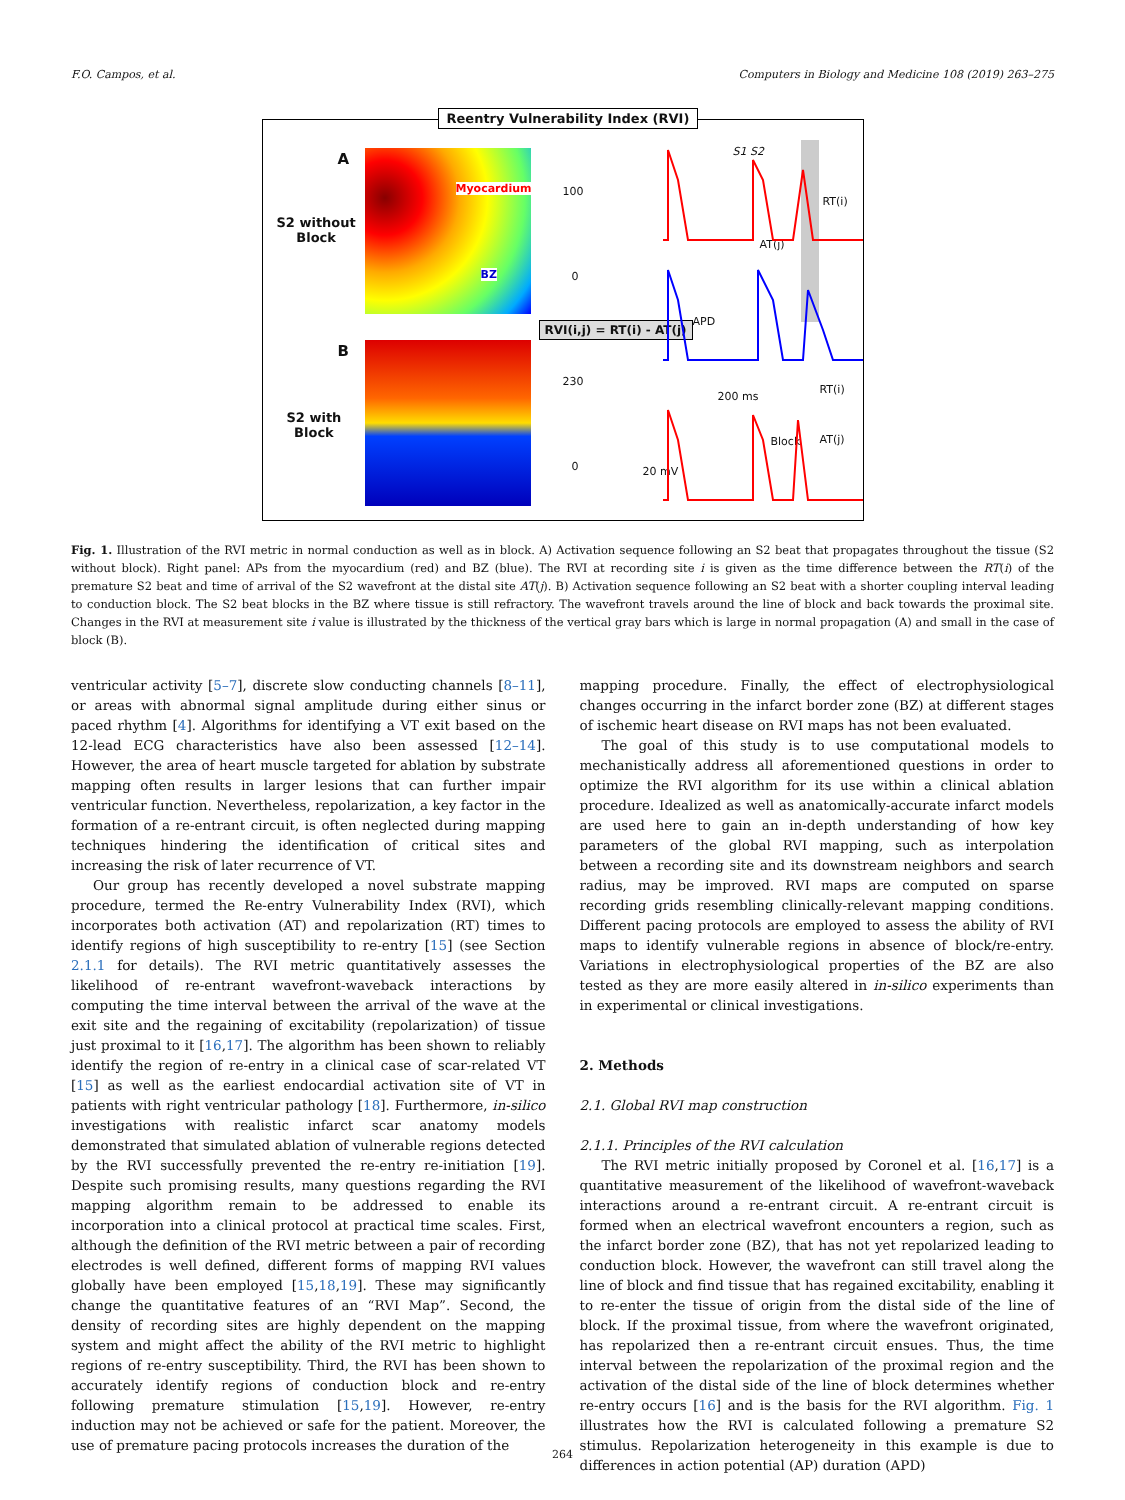F.O. Campos, et al. Computers in Biology and Medicine 108 (2019) 263–275
Reentry Vulnerability Index (RVI)
A
S2 without
Block
Myocardium
BZ
B
S2 with
Block
100
0
230
0
RVI(i,j) = RT(i) - AT(j)
S1 S2
RT(i)
AT(j)
APD
200 ms
RT(i)
Block AT(j)
20 mV
Fig. 1. Illustration of the RVI metric in normal conduction as well as in block. A) Activation sequence following an S2 beat that propagates throughout the tissue (S2 without block). Right panel: APs from the myocardium (red) and BZ (blue). The RVI at recording site i is given as the time difference between the RT(i) of the premature S2 beat and time of arrival of the S2 wavefront at the distal site AT(j). B) Activation sequence following an S2 beat with a shorter coupling interval leading to conduction block. The S2 beat blocks in the BZ where tissue is still refractory. The wavefront travels around the line of block and back towards the proximal site. Changes in the RVI at measurement site i value is illustrated by the thickness of the vertical gray bars which is large in normal propagation (A) and small in the case of block (B).
ventricular activity [5–7], discrete slow conducting channels [8–11], or areas with abnormal signal amplitude during either sinus or paced rhythm [4]. Algorithms for identifying a VT exit based on the 12-lead ECG characteristics have also been assessed [12–14]. However, the area of heart muscle targeted for ablation by substrate mapping often results in larger lesions that can further impair ventricular function. Nevertheless, repolarization, a key factor in the formation of a re-entrant circuit, is often neglected during mapping techniques hindering the identification of critical sites and increasing the risk of later recurrence of VT.
Our group has recently developed a novel substrate mapping procedure, termed the Re-entry Vulnerability Index (RVI), which incorporates both activation (AT) and repolarization (RT) times to identify regions of high susceptibility to re-entry [15] (see Section 2.1.1 for details). The RVI metric quantitatively assesses the likelihood of re-entrant wavefront-waveback interactions by computing the time interval between the arrival of the wave at the exit site and the regaining of excitability (repolarization) of tissue just proximal to it [16,17]. The algorithm has been shown to reliably identify the region of re-entry in a clinical case of scar-related VT [15] as well as the earliest endocardial activation site of VT in patients with right ventricular pathology [18]. Furthermore, in-silico investigations with realistic infarct scar anatomy models demonstrated that simulated ablation of vulnerable regions detected by the RVI successfully prevented the re-entry re-initiation [19]. Despite such promising results, many questions regarding the RVI mapping algorithm remain to be addressed to enable its incorporation into a clinical protocol at practical time scales. First, although the definition of the RVI metric between a pair of recording electrodes is well defined, different forms of mapping RVI values globally have been employed [15,18,19]. These may significantly change the quantitative features of an “RVI Map”. Second, the density of recording sites are highly dependent on the mapping system and might affect the ability of the RVI metric to highlight regions of re-entry susceptibility. Third, the RVI has been shown to accurately identify regions of conduction block and re-entry following premature stimulation [15,19]. However, re-entry induction may not be achieved or safe for the patient. Moreover, the use of premature pacing protocols increases the duration of the
mapping procedure. Finally, the effect of electrophysiological changes occurring in the infarct border zone (BZ) at different stages of ischemic heart disease on RVI maps has not been evaluated.
The goal of this study is to use computational models to mechanistically address all aforementioned questions in order to optimize the RVI algorithm for its use within a clinical ablation procedure. Idealized as well as anatomically-accurate infarct models are used here to gain an in-depth understanding of how key parameters of the global RVI mapping, such as interpolation between a recording site and its downstream neighbors and search radius, may be improved. RVI maps are computed on sparse recording grids resembling clinically-relevant mapping conditions. Different pacing protocols are employed to assess the ability of RVI maps to identify vulnerable regions in absence of block/re-entry. Variations in electrophysiological properties of the BZ are also tested as they are more easily altered in in-silico experiments than in experimental or clinical investigations.
2. Methods
2.1. Global RVI map construction
2.1.1. Principles of the RVI calculation
The RVI metric initially proposed by Coronel et al. [16,17] is a quantitative measurement of the likelihood of wavefront-waveback interactions around a re-entrant circuit. A re-entrant circuit is formed when an electrical wavefront encounters a region, such as the infarct border zone (BZ), that has not yet repolarized leading to conduction block. However, the wavefront can still travel along the line of block and find tissue that has regained excitability, enabling it to re-enter the tissue of origin from the distal side of the line of block. If the proximal tissue, from where the wavefront originated, has repolarized then a re-entrant circuit ensues. Thus, the time interval between the repolarization of the proximal region and the activation of the distal side of the line of block determines whether re-entry occurs [16] and is the basis for the RVI algorithm. Fig. 1 illustrates how the RVI is calculated following a premature S2 stimulus. Repolarization heterogeneity in this example is due to differences in action potential (AP) duration (APD)
264